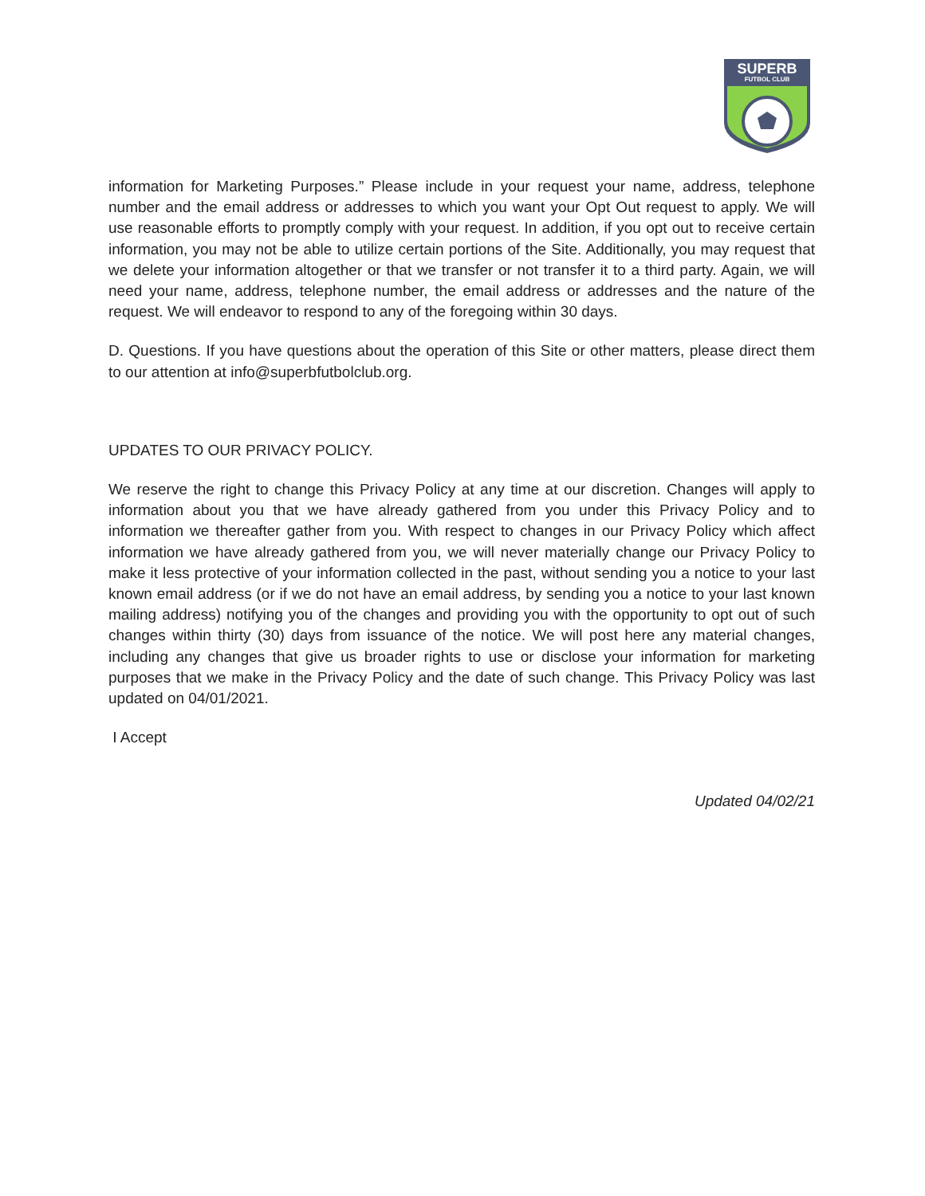SUPERB
FUTBOL CLUB
information for Marketing Purposes.” Please include in your request your name, address, telephone number and the email address or addresses to which you want your Opt Out request to apply. We will use reasonable efforts to promptly comply with your request. In addition, if you opt out to receive certain information, you may not be able to utilize certain portions of the Site. Additionally, you may request that we delete your information altogether or that we transfer or not transfer it to a third party. Again, we will need your name, address, telephone number, the email address or addresses and the nature of the request. We will endeavor to respond to any of the foregoing within 30 days.
D. Questions. If you have questions about the operation of this Site or other matters, please direct them to our attention at info@superbfutbolclub.org.
UPDATES TO OUR PRIVACY POLICY.
We reserve the right to change this Privacy Policy at any time at our discretion. Changes will apply to information about you that we have already gathered from you under this Privacy Policy and to information we thereafter gather from you. With respect to changes in our Privacy Policy which affect information we have already gathered from you, we will never materially change our Privacy Policy to make it less protective of your information collected in the past, without sending you a notice to your last known email address (or if we do not have an email address, by sending you a notice to your last known mailing address) notifying you of the changes and providing you with the opportunity to opt out of such changes within thirty (30) days from issuance of the notice. We will post here any material changes, including any changes that give us broader rights to use or disclose your information for marketing purposes that we make in the Privacy Policy and the date of such change. This Privacy Policy was last updated on 04/01/2021.
I Accept
Updated 04/02/21